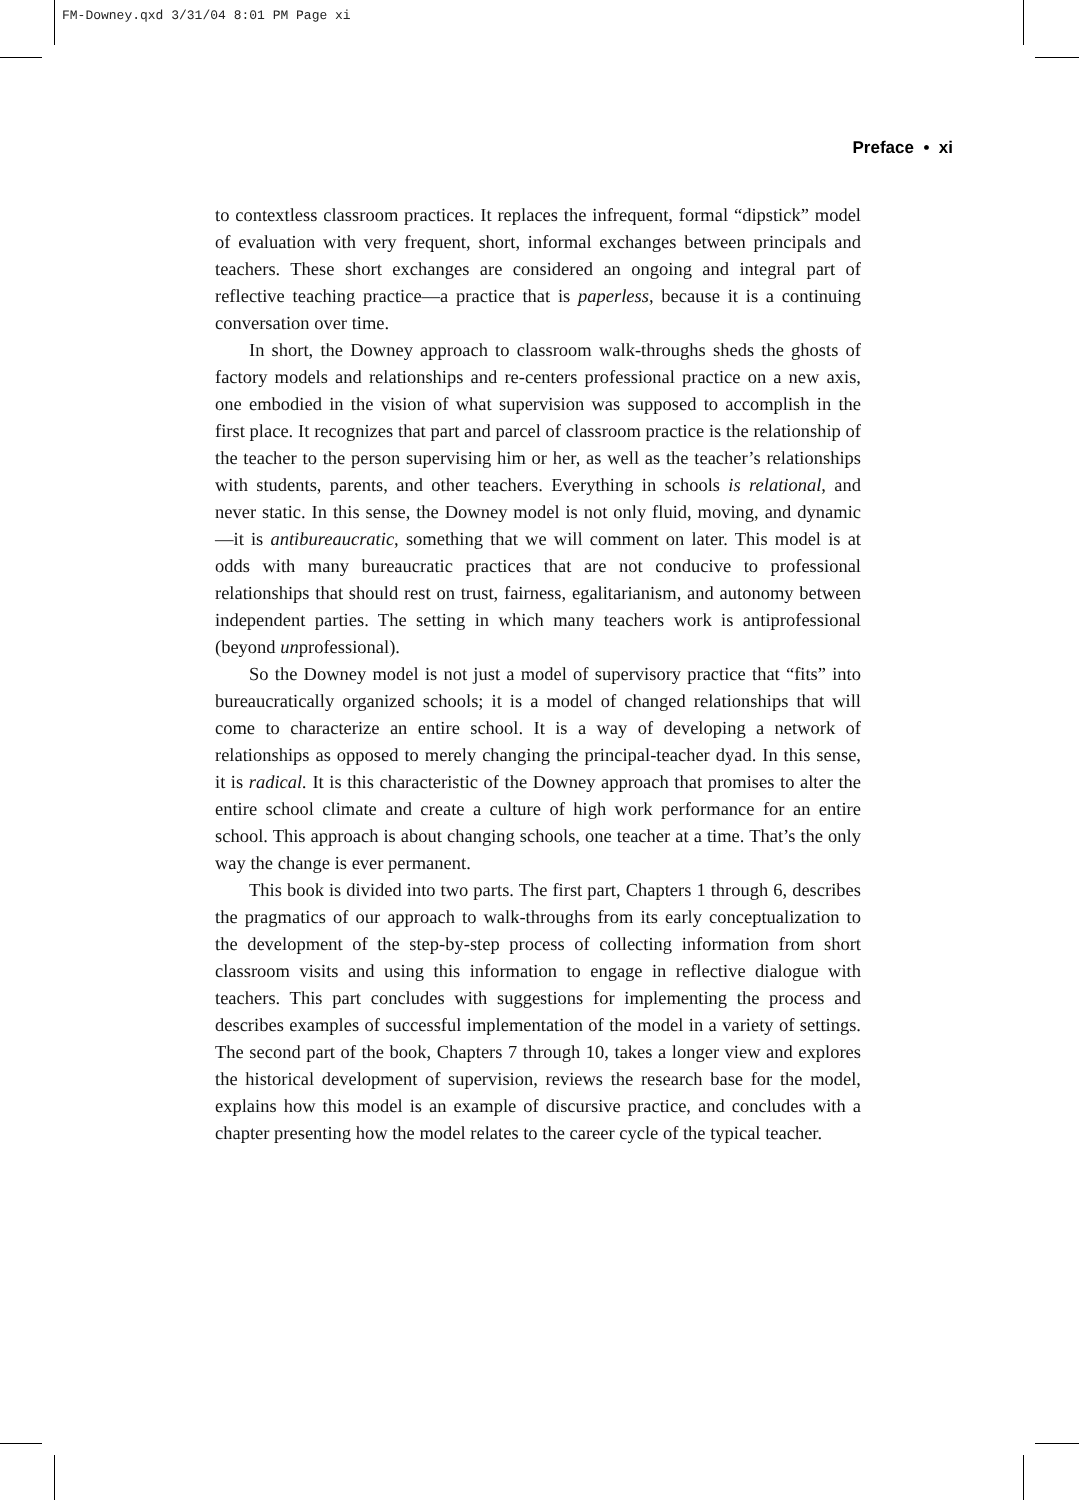FM-Downey.qxd 3/31/04 8:01 PM Page xi
Preface • xi
to contextless classroom practices. It replaces the infrequent, formal “dipstick” model of evaluation with very frequent, short, informal exchanges between principals and teachers. These short exchanges are considered an ongoing and integral part of reflective teaching practice—a practice that is paperless, because it is a continuing conversation over time.
In short, the Downey approach to classroom walk-throughs sheds the ghosts of factory models and relationships and re-centers professional practice on a new axis, one embodied in the vision of what supervision was supposed to accomplish in the first place. It recognizes that part and parcel of classroom practice is the relationship of the teacher to the person supervising him or her, as well as the teacher’s relationships with students, parents, and other teachers. Everything in schools is relational, and never static. In this sense, the Downey model is not only fluid, moving, and dynamic—it is antibureaucratic, something that we will comment on later. This model is at odds with many bureaucratic practices that are not conducive to professional relationships that should rest on trust, fairness, egalitarianism, and autonomy between independent parties. The setting in which many teachers work is antiprofessional (beyond unprofessional).
So the Downey model is not just a model of supervisory practice that “fits” into bureaucratically organized schools; it is a model of changed relationships that will come to characterize an entire school. It is a way of developing a network of relationships as opposed to merely changing the principal-teacher dyad. In this sense, it is radical. It is this characteristic of the Downey approach that promises to alter the entire school climate and create a culture of high work performance for an entire school. This approach is about changing schools, one teacher at a time. That’s the only way the change is ever permanent.
This book is divided into two parts. The first part, Chapters 1 through 6, describes the pragmatics of our approach to walk-throughs from its early conceptualization to the development of the step-by-step process of collecting information from short classroom visits and using this information to engage in reflective dialogue with teachers. This part concludes with suggestions for implementing the process and describes examples of successful implementation of the model in a variety of settings. The second part of the book, Chapters 7 through 10, takes a longer view and explores the historical development of supervision, reviews the research base for the model, explains how this model is an example of discursive practice, and concludes with a chapter presenting how the model relates to the career cycle of the typical teacher.